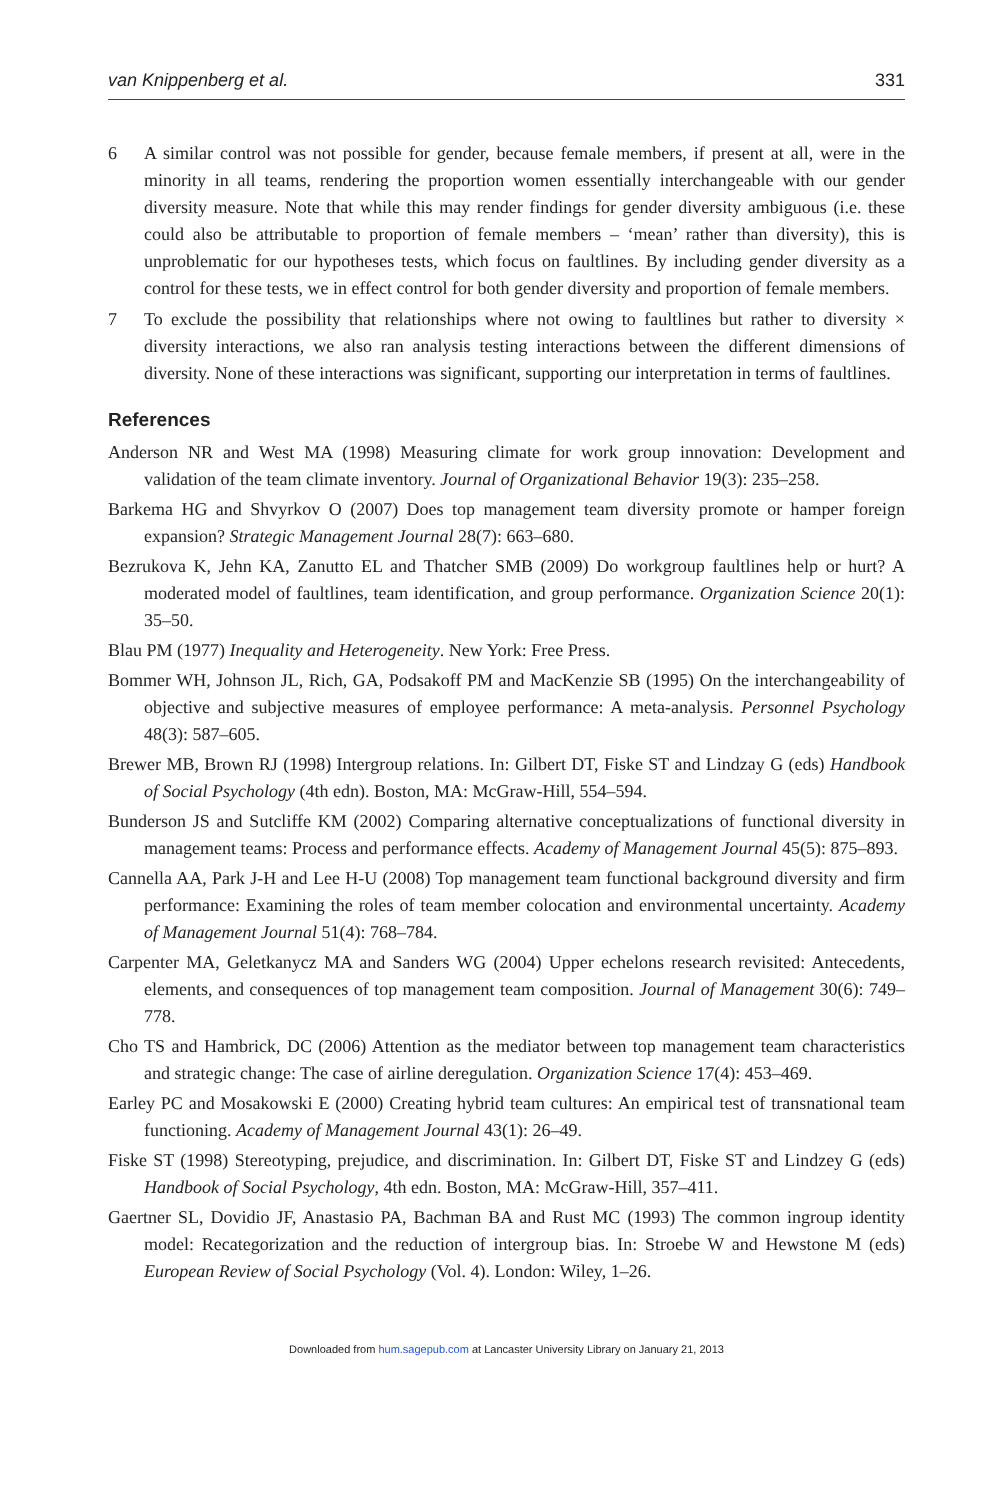van Knippenberg et al. 331
6 A similar control was not possible for gender, because female members, if present at all, were in the minority in all teams, rendering the proportion women essentially interchangeable with our gender diversity measure. Note that while this may render findings for gender diversity ambiguous (i.e. these could also be attributable to proportion of female members – ‘mean’ rather than diversity), this is unproblematic for our hypotheses tests, which focus on faultlines. By including gender diversity as a control for these tests, we in effect control for both gender diversity and proportion of female members.
7 To exclude the possibility that relationships where not owing to faultlines but rather to diversity × diversity interactions, we also ran analysis testing interactions between the different dimensions of diversity. None of these interactions was significant, supporting our interpretation in terms of faultlines.
References
Anderson NR and West MA (1998) Measuring climate for work group innovation: Development and validation of the team climate inventory. Journal of Organizational Behavior 19(3): 235–258.
Barkema HG and Shvyrkov O (2007) Does top management team diversity promote or hamper foreign expansion? Strategic Management Journal 28(7): 663–680.
Bezrukova K, Jehn KA, Zanutto EL and Thatcher SMB (2009) Do workgroup faultlines help or hurt? A moderated model of faultlines, team identification, and group performance. Organization Science 20(1): 35–50.
Blau PM (1977) Inequality and Heterogeneity. New York: Free Press.
Bommer WH, Johnson JL, Rich, GA, Podsakoff PM and MacKenzie SB (1995) On the interchangeability of objective and subjective measures of employee performance: A meta-analysis. Personnel Psychology 48(3): 587–605.
Brewer MB, Brown RJ (1998) Intergroup relations. In: Gilbert DT, Fiske ST and Lindzay G (eds) Handbook of Social Psychology (4th edn). Boston, MA: McGraw-Hill, 554–594.
Bunderson JS and Sutcliffe KM (2002) Comparing alternative conceptualizations of functional diversity in management teams: Process and performance effects. Academy of Management Journal 45(5): 875–893.
Cannella AA, Park J-H and Lee H-U (2008) Top management team functional background diversity and firm performance: Examining the roles of team member colocation and environmental uncertainty. Academy of Management Journal 51(4): 768–784.
Carpenter MA, Geletkanycz MA and Sanders WG (2004) Upper echelons research revisited: Antecedents, elements, and consequences of top management team composition. Journal of Management 30(6): 749–778.
Cho TS and Hambrick, DC (2006) Attention as the mediator between top management team characteristics and strategic change: The case of airline deregulation. Organization Science 17(4): 453–469.
Earley PC and Mosakowski E (2000) Creating hybrid team cultures: An empirical test of transnational team functioning. Academy of Management Journal 43(1): 26–49.
Fiske ST (1998) Stereotyping, prejudice, and discrimination. In: Gilbert DT, Fiske ST and Lindzey G (eds) Handbook of Social Psychology, 4th edn. Boston, MA: McGraw-Hill, 357–411.
Gaertner SL, Dovidio JF, Anastasio PA, Bachman BA and Rust MC (1993) The common ingroup identity model: Recategorization and the reduction of intergroup bias. In: Stroebe W and Hewstone M (eds) European Review of Social Psychology (Vol. 4). London: Wiley, 1–26.
Downloaded from hum.sagepub.com at Lancaster University Library on January 21, 2013